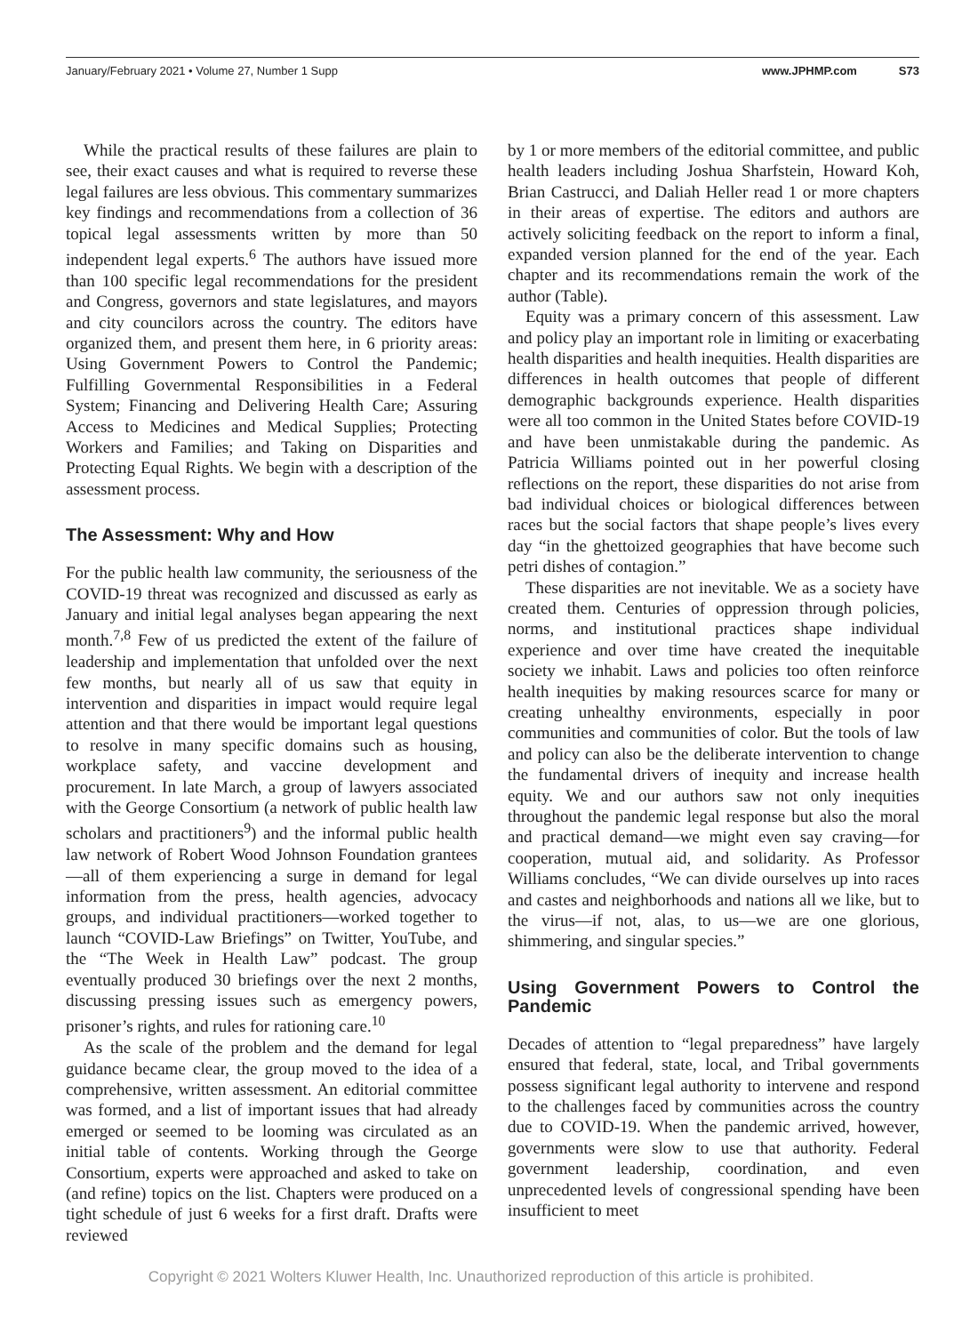January/February 2021 • Volume 27, Number 1 Supp
www.JPHMP.com S73
While the practical results of these failures are plain to see, their exact causes and what is required to reverse these legal failures are less obvious. This commentary summarizes key findings and recommendations from a collection of 36 topical legal assessments written by more than 50 independent legal experts.<sup>6</sup> The authors have issued more than 100 specific legal recommendations for the president and Congress, governors and state legislatures, and mayors and city councilors across the country. The editors have organized them, and present them here, in 6 priority areas: Using Government Powers to Control the Pandemic; Fulfilling Governmental Responsibilities in a Federal System; Financing and Delivering Health Care; Assuring Access to Medicines and Medical Supplies; Protecting Workers and Families; and Taking on Disparities and Protecting Equal Rights. We begin with a description of the assessment process.
The Assessment: Why and How
For the public health law community, the seriousness of the COVID-19 threat was recognized and discussed as early as January and initial legal analyses began appearing the next month.<sup>7,8</sup> Few of us predicted the extent of the failure of leadership and implementation that unfolded over the next few months, but nearly all of us saw that equity in intervention and disparities in impact would require legal attention and that there would be important legal questions to resolve in many specific domains such as housing, workplace safety, and vaccine development and procurement. In late March, a group of lawyers associated with the George Consortium (a network of public health law scholars and practitioners<sup>9</sup>) and the informal public health law network of Robert Wood Johnson Foundation grantees—all of them experiencing a surge in demand for legal information from the press, health agencies, advocacy groups, and individual practitioners—worked together to launch “COVID-Law Briefings” on Twitter, YouTube, and the “The Week in Health Law” podcast. The group eventually produced 30 briefings over the next 2 months, discussing pressing issues such as emergency powers, prisoner’s rights, and rules for rationing care.<sup>10</sup>
As the scale of the problem and the demand for legal guidance became clear, the group moved to the idea of a comprehensive, written assessment. An editorial committee was formed, and a list of important issues that had already emerged or seemed to be looming was circulated as an initial table of contents. Working through the George Consortium, experts were approached and asked to take on (and refine) topics on the list. Chapters were produced on a tight schedule of just 6 weeks for a first draft. Drafts were reviewed
by 1 or more members of the editorial committee, and public health leaders including Joshua Sharfstein, Howard Koh, Brian Castrucci, and Daliah Heller read 1 or more chapters in their areas of expertise. The editors and authors are actively soliciting feedback on the report to inform a final, expanded version planned for the end of the year. Each chapter and its recommendations remain the work of the author (Table).
Equity was a primary concern of this assessment. Law and policy play an important role in limiting or exacerbating health disparities and health inequities. Health disparities are differences in health outcomes that people of different demographic backgrounds experience. Health disparities were all too common in the United States before COVID-19 and have been unmistakable during the pandemic. As Patricia Williams pointed out in her powerful closing reflections on the report, these disparities do not arise from bad individual choices or biological differences between races but the social factors that shape people’s lives every day “in the ghettoized geographies that have become such petri dishes of contagion.”
These disparities are not inevitable. We as a society have created them. Centuries of oppression through policies, norms, and institutional practices shape individual experience and over time have created the inequitable society we inhabit. Laws and policies too often reinforce health inequities by making resources scarce for many or creating unhealthy environments, especially in poor communities and communities of color. But the tools of law and policy can also be the deliberate intervention to change the fundamental drivers of inequity and increase health equity. We and our authors saw not only inequities throughout the pandemic legal response but also the moral and practical demand—we might even say craving—for cooperation, mutual aid, and solidarity. As Professor Williams concludes, “We can divide ourselves up into races and castes and neighborhoods and nations all we like, but to the virus—if not, alas, to us—we are one glorious, shimmering, and singular species.”
Using Government Powers to Control the Pandemic
Decades of attention to “legal preparedness” have largely ensured that federal, state, local, and Tribal governments possess significant legal authority to intervene and respond to the challenges faced by communities across the country due to COVID-19. When the pandemic arrived, however, governments were slow to use that authority. Federal government leadership, coordination, and even unprecedented levels of congressional spending have been insufficient to meet
Copyright © 2021 Wolters Kluwer Health, Inc. Unauthorized reproduction of this article is prohibited.